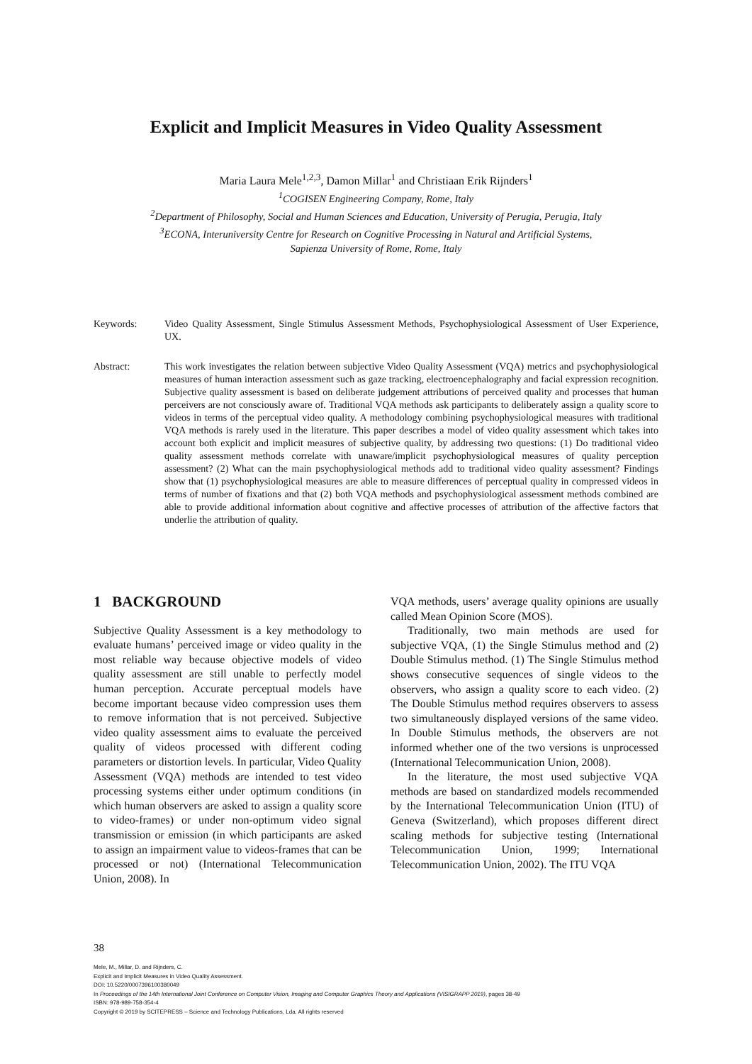Explicit and Implicit Measures in Video Quality Assessment
Maria Laura Mele<sup>1,2,3</sup>, Damon Millar<sup>1</sup> and Christiaan Erik Rijnders<sup>1</sup>
<sup>1</sup> COGISEN Engineering Company, Rome, Italy
<sup>2</sup> Department of Philosophy, Social and Human Sciences and Education, University of Perugia, Perugia, Italy
<sup>3</sup> ECONA, Interuniversity Centre for Research on Cognitive Processing in Natural and Artificial Systems,
Sapienza University of Rome, Rome, Italy
Keywords: Video Quality Assessment, Single Stimulus Assessment Methods, Psychophysiological Assessment of User Experience, UX.
Abstract: This work investigates the relation between subjective Video Quality Assessment (VQA) metrics and psychophysiological measures of human interaction assessment such as gaze tracking, electroencephalography and facial expression recognition. Subjective quality assessment is based on deliberate judgement attributions of perceived quality and processes that human perceivers are not consciously aware of. Traditional VQA methods ask participants to deliberately assign a quality score to videos in terms of the perceptual video quality. A methodology combining psychophysiological measures with traditional VQA methods is rarely used in the literature. This paper describes a model of video quality assessment which takes into account both explicit and implicit measures of subjective quality, by addressing two questions: (1) Do traditional video quality assessment methods correlate with unaware/implicit psychophysiological measures of quality perception assessment? (2) What can the main psychophysiological methods add to traditional video quality assessment? Findings show that (1) psychophysiological measures are able to measure differences of perceptual quality in compressed videos in terms of number of fixations and that (2) both VQA methods and psychophysiological assessment methods combined are able to provide additional information about cognitive and affective processes of attribution of the affective factors that underlie the attribution of quality.
1 BACKGROUND
Subjective Quality Assessment is a key methodology to evaluate humans’ perceived image or video quality in the most reliable way because objective models of video quality assessment are still unable to perfectly model human perception. Accurate perceptual models have become important because video compression uses them to remove information that is not perceived. Subjective video quality assessment aims to evaluate the perceived quality of videos processed with different coding parameters or distortion levels. In particular, Video Quality Assessment (VQA) methods are intended to test video processing systems either under optimum conditions (in which human observers are asked to assign a quality score to video-frames) or under non-optimum video signal transmission or emission (in which participants are asked to assign an impairment value to videos-frames that can be processed or not) (International Telecommunication Union, 2008). In
VQA methods, users’ average quality opinions are usually called Mean Opinion Score (MOS).
Traditionally, two main methods are used for subjective VQA, (1) the Single Stimulus method and (2) Double Stimulus method. (1) The Single Stimulus method shows consecutive sequences of single videos to the observers, who assign a quality score to each video. (2) The Double Stimulus method requires observers to assess two simultaneously displayed versions of the same video. In Double Stimulus methods, the observers are not informed whether one of the two versions is unprocessed (International Telecommunication Union, 2008).
In the literature, the most used subjective VQA methods are based on standardized models recommended by the International Telecommunication Union (ITU) of Geneva (Switzerland), which proposes different direct scaling methods for subjective testing (International Telecommunication Union, 1999; International Telecommunication Union, 2002). The ITU VQA
38
Mele, M., Millar, D. and Rijnders, C.
Explicit and Implicit Measures in Video Quality Assessment.
DOI: 10.5220/0007396100380049
In Proceedings of the 14th International Joint Conference on Computer Vision, Imaging and Computer Graphics Theory and Applications (VISIGRAPP 2019), pages 38-49
ISBN: 978-989-758-354-4
Copyright © 2019 by SCITEPRESS – Science and Technology Publications, Lda. All rights reserved